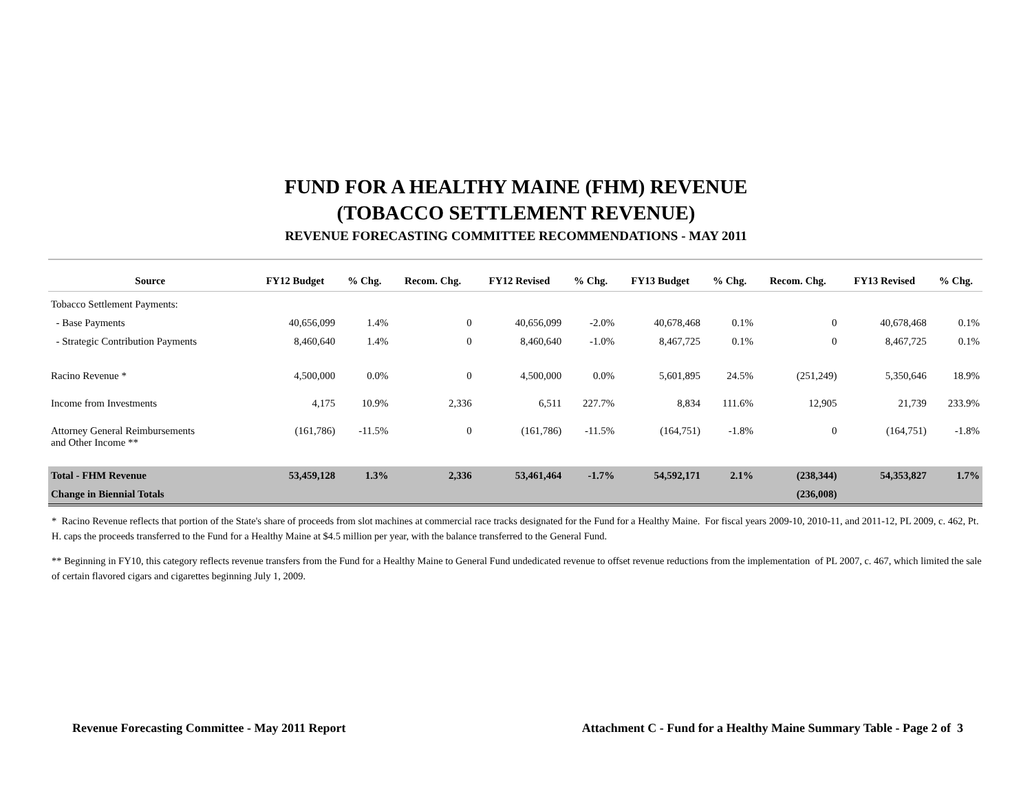FUND FOR A HEALTHY MAINE (FHM) REVENUE
(TOBACCO SETTLEMENT REVENUE)
REVENUE FORECASTING COMMITTEE RECOMMENDATIONS - MAY 2011
| Source | FY12 Budget | % Chg. | Recom. Chg. | FY12 Revised | % Chg. | FY13 Budget | % Chg. | Recom. Chg. | FY13 Revised | % Chg. |
| --- | --- | --- | --- | --- | --- | --- | --- | --- | --- | --- |
| Tobacco Settlement Payments: | | | | | | | | | | |
| - Base Payments | 40,656,099 | 1.4% | 0 | 40,656,099 | -2.0% | 40,678,468 | 0.1% | 0 | 40,678,468 | 0.1% |
| - Strategic Contribution Payments | 8,460,640 | 1.4% | 0 | 8,460,640 | -1.0% | 8,467,725 | 0.1% | 0 | 8,467,725 | 0.1% |
| Racino Revenue * | 4,500,000 | 0.0% | 0 | 4,500,000 | 0.0% | 5,601,895 | 24.5% | (251,249) | 5,350,646 | 18.9% |
| Income from Investments | 4,175 | 10.9% | 2,336 | 6,511 | 227.7% | 8,834 | 111.6% | 12,905 | 21,739 | 233.9% |
| Attorney General Reimbursements and Other Income ** | (161,786) | -11.5% | 0 | (161,786) | -11.5% | (164,751) | -1.8% | 0 | (164,751) | -1.8% |
| Total - FHM Revenue | 53,459,128 | 1.3% | 2,336 | 53,461,464 | -1.7% | 54,592,171 | 2.1% | (238,344) | 54,353,827 | 1.7% |
| Change in Biennial Totals | | | | | | | | (236,008) | | |
* Racino Revenue reflects that portion of the State's share of proceeds from slot machines at commercial race tracks designated for the Fund for a Healthy Maine. For fiscal years 2009-10, 2010-11, and 2011-12, PL 2009, c. 462, Pt. H. caps the proceeds transferred to the Fund for a Healthy Maine at $4.5 million per year, with the balance transferred to the General Fund.
** Beginning in FY10, this category reflects revenue transfers from the Fund for a Healthy Maine to General Fund undedicated revenue to offset revenue reductions from the implementation of PL 2007, c. 467, which limited the sale of certain flavored cigars and cigarettes beginning July 1, 2009.
Revenue Forecasting Committee - May 2011 Report Attachment C - Fund for a Healthy Maine Summary Table - Page 2 of 3